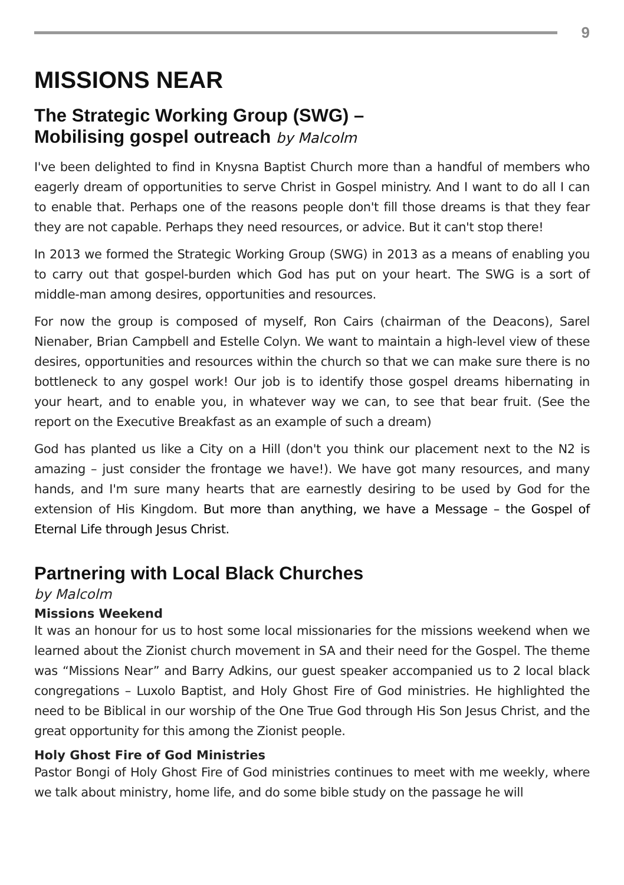9
MISSIONS NEAR
The Strategic Working Group (SWG) –
Mobilising gospel outreach by Malcolm
I've been delighted to find in Knysna Baptist Church more than a handful of members who eagerly dream of opportunities to serve Christ in Gospel ministry. And I want to do all I can to enable that. Perhaps one of the reasons people don't fill those dreams is that they fear they are not capable. Perhaps they need resources, or advice. But it can't stop there!
In 2013 we formed the Strategic Working Group (SWG) in 2013 as a means of enabling you to carry out that gospel-burden which God has put on your heart. The SWG is a sort of middle-man among desires, opportunities and resources.
For now the group is composed of myself, Ron Cairs (chairman of the Deacons), Sarel Nienaber, Brian Campbell and Estelle Colyn. We want to maintain a high-level view of these desires, opportunities and resources within the church so that we can make sure there is no bottleneck to any gospel work! Our job is to identify those gospel dreams hibernating in your heart, and to enable you, in whatever way we can, to see that bear fruit. (See the report on the Executive Breakfast as an example of such a dream)
God has planted us like a City on a Hill (don't you think our placement next to the N2 is amazing – just consider the frontage we have!). We have got many resources, and many hands, and I'm sure many hearts that are earnestly desiring to be used by God for the extension of His Kingdom. But more than anything, we have a Message – the Gospel of Eternal Life through Jesus Christ.
Partnering with Local Black Churches
by Malcolm
Missions Weekend
It was an honour for us to host some local missionaries for the missions weekend when we learned about the Zionist church movement in SA and their need for the Gospel. The theme was “Missions Near” and Barry Adkins, our guest speaker accompanied us to 2 local black congregations – Luxolo Baptist, and Holy Ghost Fire of God ministries. He highlighted the need to be Biblical in our worship of the One True God through His Son Jesus Christ, and the great opportunity for this among the Zionist people.
Holy Ghost Fire of God Ministries
Pastor Bongi of Holy Ghost Fire of God ministries continues to meet with me weekly, where we talk about ministry, home life, and do some bible study on the passage he will